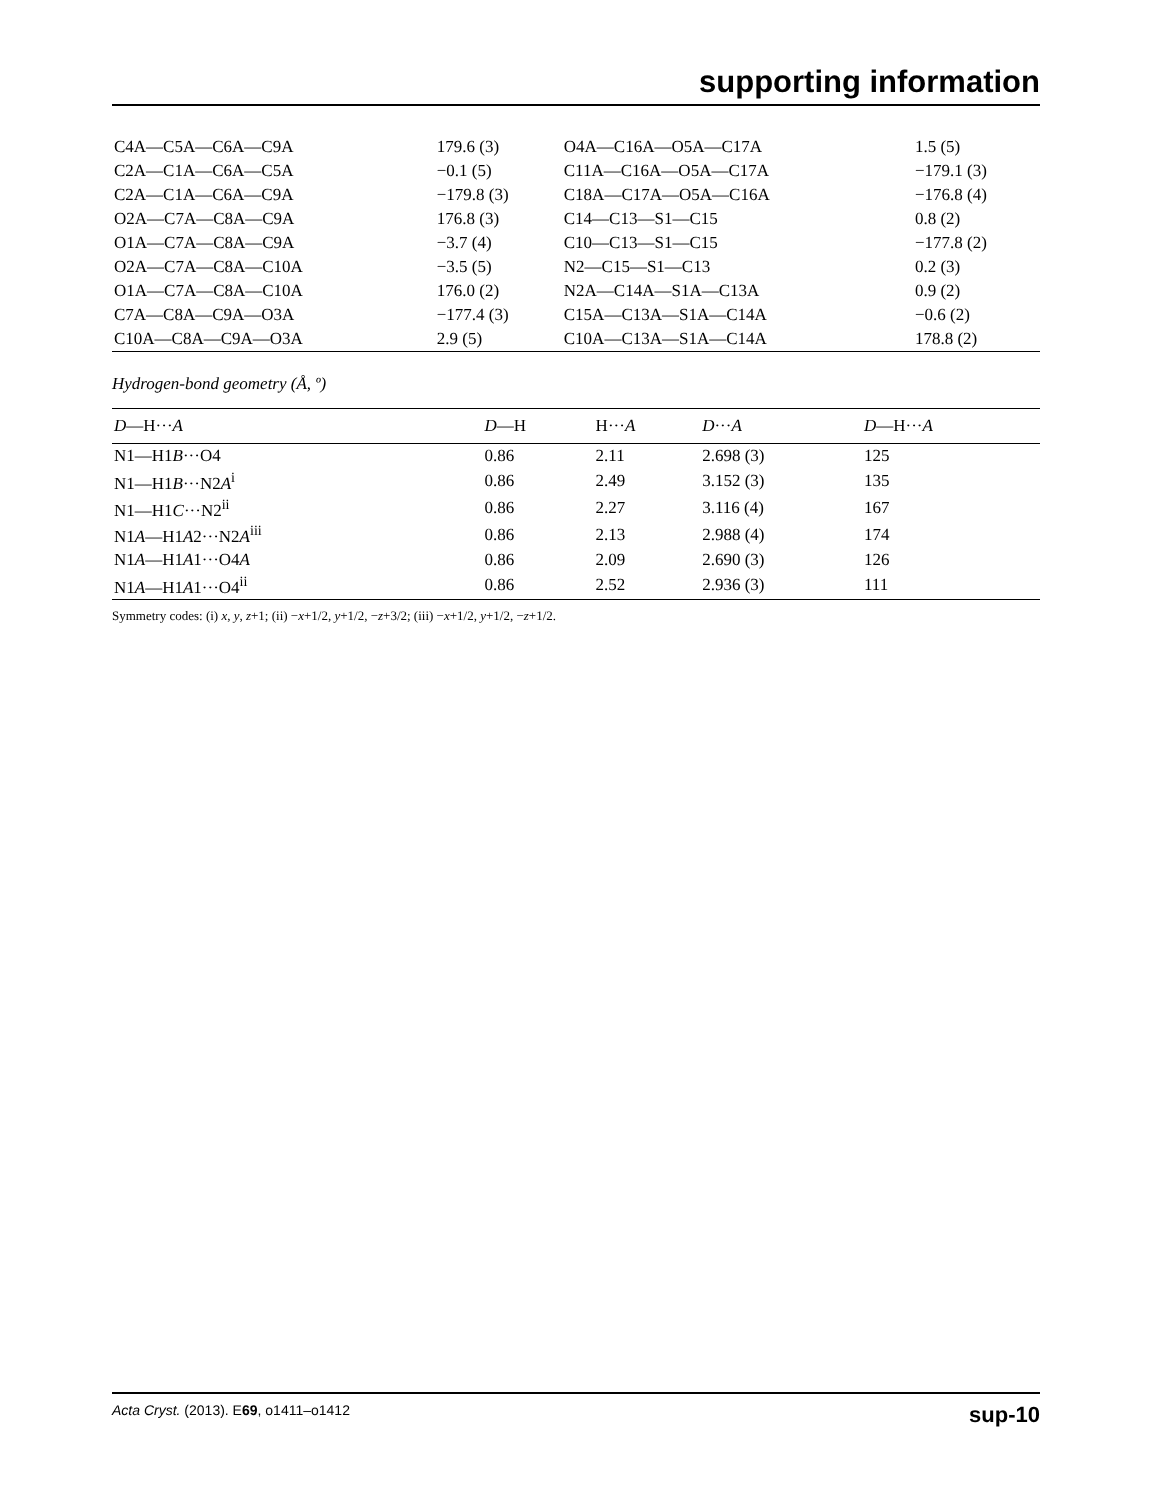supporting information
| C4A—C5A—C6A—C9A | 179.6 (3) | O4A—C16A—O5A—C17A | 1.5 (5) |
| C2A—C1A—C6A—C5A | −0.1 (5) | C11A—C16A—O5A—C17A | −179.1 (3) |
| C2A—C1A—C6A—C9A | −179.8 (3) | C18A—C17A—O5A—C16A | −176.8 (4) |
| O2A—C7A—C8A—C9A | 176.8 (3) | C14—C13—S1—C15 | 0.8 (2) |
| O1A—C7A—C8A—C9A | −3.7 (4) | C10—C13—S1—C15 | −177.8 (2) |
| O2A—C7A—C8A—C10A | −3.5 (5) | N2—C15—S1—C13 | 0.2 (3) |
| O1A—C7A—C8A—C10A | 176.0 (2) | N2A—C14A—S1A—C13A | 0.9 (2) |
| C7A—C8A—C9A—O3A | −177.4 (3) | C15A—C13A—S1A—C14A | −0.6 (2) |
| C10A—C8A—C9A—O3A | 2.9 (5) | C10A—C13A—S1A—C14A | 178.8 (2) |
Hydrogen-bond geometry (Å, º)
| D —H··· A | D —H | H··· A | D ··· A | D —H··· A |
| --- | --- | --- | --- | --- |
| N1—H1 B ···O4 | 0.86 | 2.11 | 2.698 (3) | 125 |
| N1—H1 B ···N2 A<sup>i</sup> | 0.86 | 2.49 | 3.152 (3) | 135 |
| N1—H1 C ···N2<sup>ii</sup> | 0.86 | 2.27 | 3.116 (4) | 167 |
| N1 A —H1 A 2···N2 A<sup>iii</sup> | 0.86 | 2.13 | 2.988 (4) | 174 |
| N1 A —H1 A 1···O4 A | 0.86 | 2.09 | 2.690 (3) | 126 |
| N1 A —H1 A 1···O4<sup>ii</sup> | 0.86 | 2.52 | 2.936 (3) | 111 |
Symmetry codes: (i) x, y, z+1; (ii) −x+1/2, y+1/2, −z+3/2; (iii) −x+1/2, y+1/2, −z+1/2.
sup-10 Acta Cryst. (2013). E69, o1411–o1412